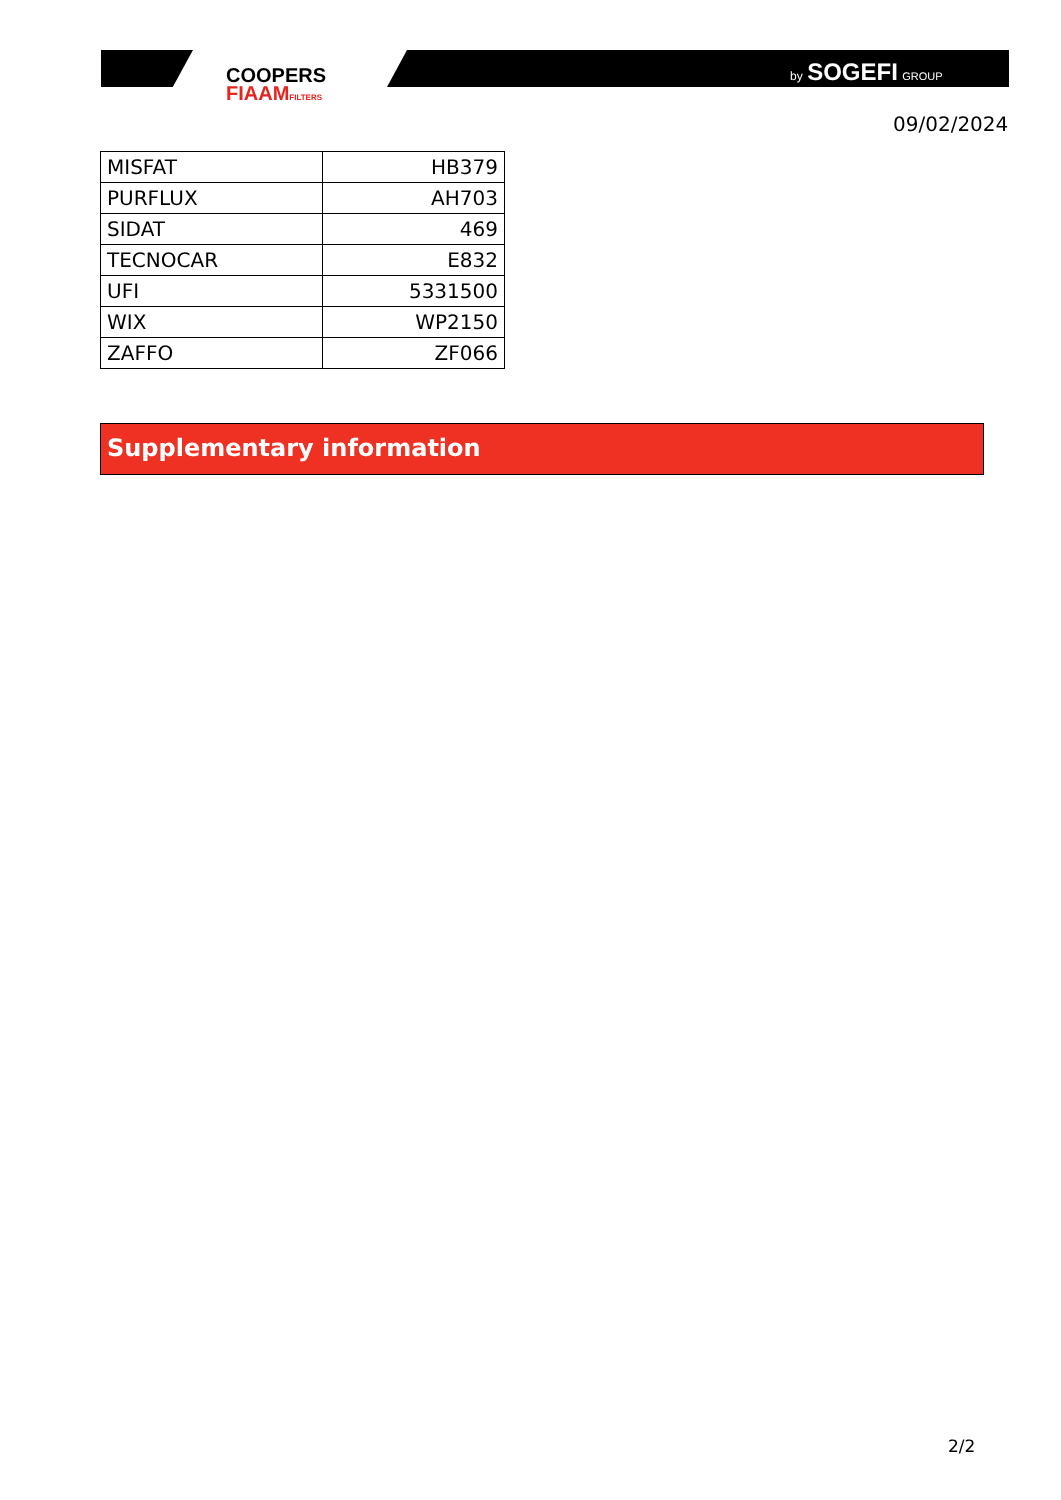COOPERS
FIAAMFILTERS
by SOGEFI GROUP
09/02/2024
| MISFAT | HB379 |
| PURFLUX | AH703 |
| SIDAT | 469 |
| TECNOCAR | E832 |
| UFI | 5331500 |
| WIX | WP2150 |
| ZAFFO | ZF066 |
Supplementary information
2/2